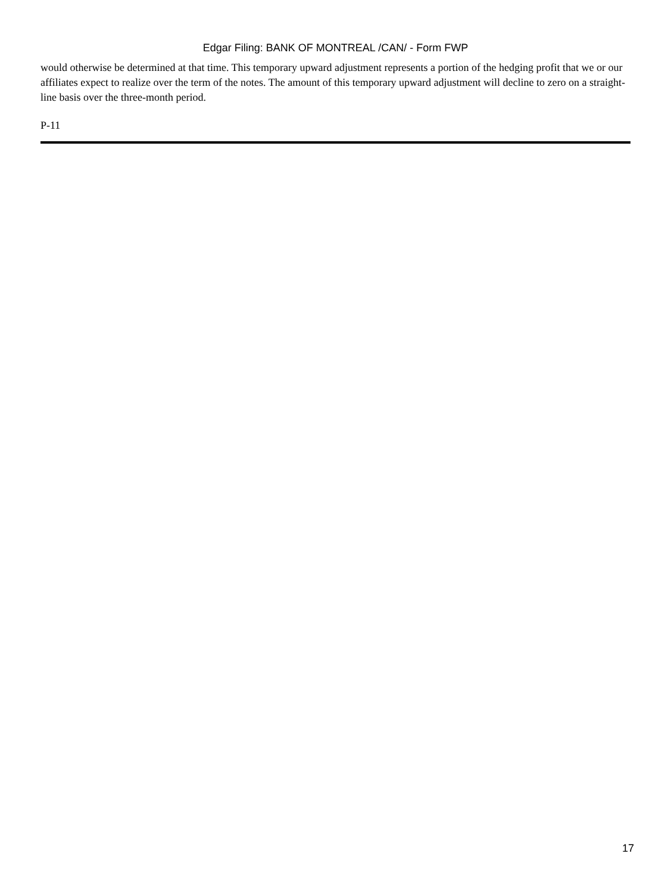Edgar Filing: BANK OF MONTREAL /CAN/ - Form FWP
would otherwise be determined at that time. This temporary upward adjustment represents a portion of the hedging profit that we or our affiliates expect to realize over the term of the notes. The amount of this temporary upward adjustment will decline to zero on a straight-line basis over the three-month period.
P-11
17